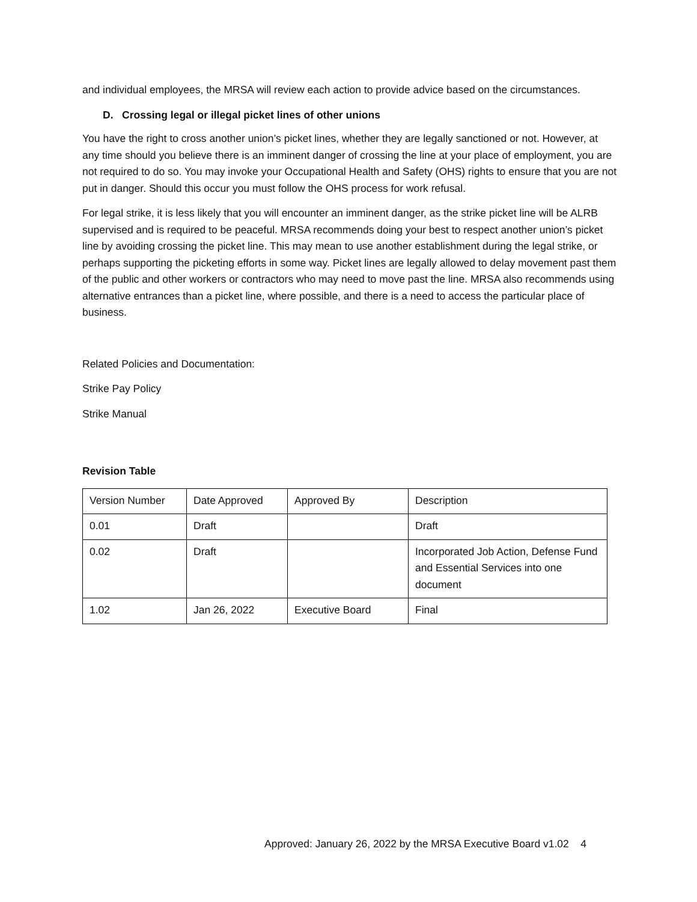and individual employees, the MRSA will review each action to provide advice based on the circumstances.
D. Crossing legal or illegal picket lines of other unions
You have the right to cross another union’s picket lines, whether they are legally sanctioned or not. However, at any time should you believe there is an imminent danger of crossing the line at your place of employment, you are not required to do so. You may invoke your Occupational Health and Safety (OHS) rights to ensure that you are not put in danger. Should this occur you must follow the OHS process for work refusal.
For legal strike, it is less likely that you will encounter an imminent danger, as the strike picket line will be ALRB supervised and is required to be peaceful. MRSA recommends doing your best to respect another union’s picket line by avoiding crossing the picket line. This may mean to use another establishment during the legal strike, or perhaps supporting the picketing efforts in some way. Picket lines are legally allowed to delay movement past them of the public and other workers or contractors who may need to move past the line. MRSA also recommends using alternative entrances than a picket line, where possible, and there is a need to access the particular place of business.
Related Policies and Documentation:
Strike Pay Policy
Strike Manual
Revision Table
| Version Number | Date Approved | Approved By | Description |
| 0.01 | Draft | | Draft |
| 0.02 | Draft | | Incorporated Job Action, Defense Fund and Essential Services into one document |
| 1.02 | Jan 26, 2022 | Executive Board | Final |
Approved: January 26, 2022 by the MRSA Executive Board v1.02 4